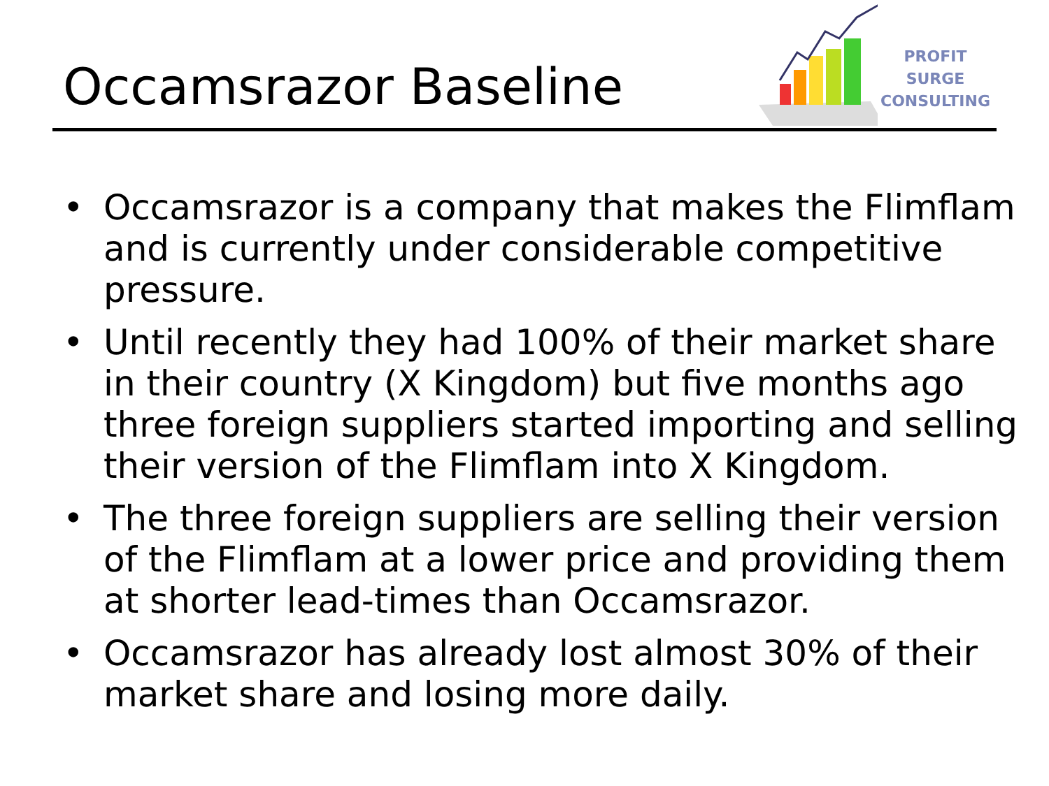Occamsrazor Baseline
PROFIT SURGE
CONSULTING
• Occamsrazor is a company that makes the Flimflam and is currently under considerable competitive pressure.
• Until recently they had 100% of their market share in their country (X Kingdom) but five months ago three foreign suppliers started importing and selling their version of the Flimflam into X Kingdom.
• The three foreign suppliers are selling their version of the Flimflam at a lower price and providing them at shorter lead-times than Occamsrazor.
• Occamsrazor has already lost almost 30% of their market share and losing more daily.